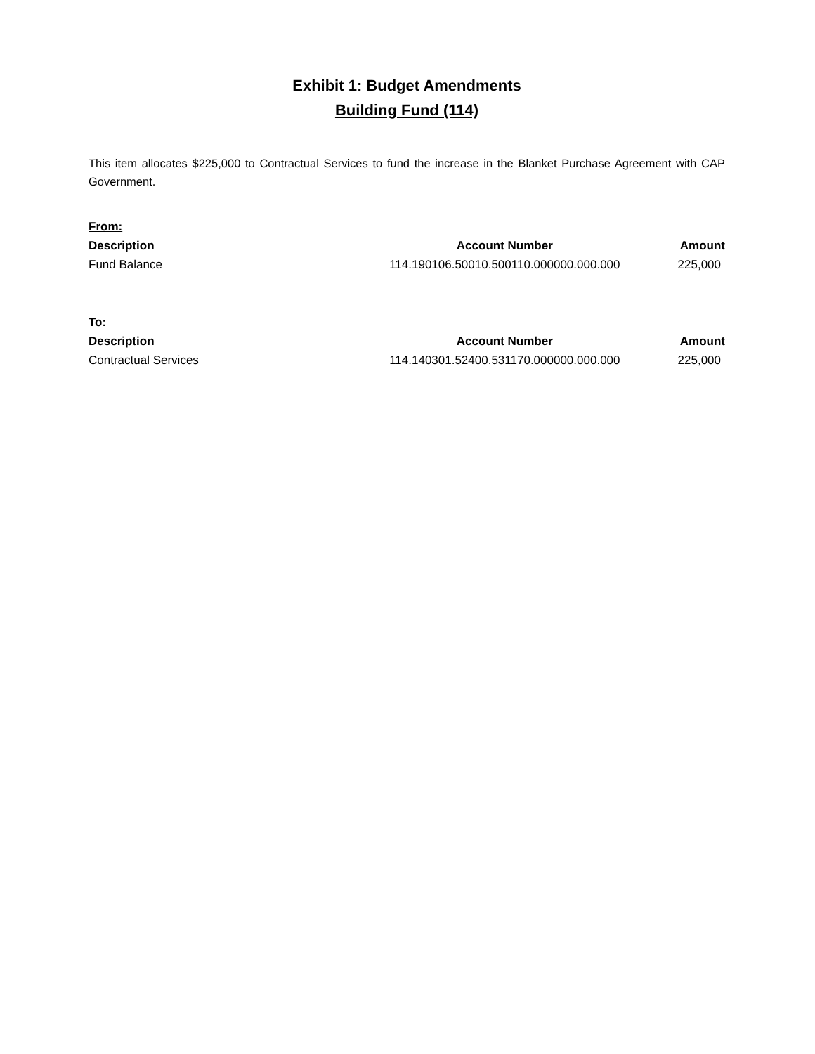Exhibit 1: Budget Amendments
Building Fund (114)
This item allocates $225,000 to Contractual Services to fund the increase in the Blanket Purchase Agreement with CAP Government.
| From: | | |
| --- | --- | --- |
| Description | Account Number | Amount |
| Fund Balance | 114.190106.50010.500110.000000.000.000 | 225,000 |
| To: | | |
| --- | --- | --- |
| Description | Account Number | Amount |
| Contractual Services | 114.140301.52400.531170.000000.000.000 | 225,000 |